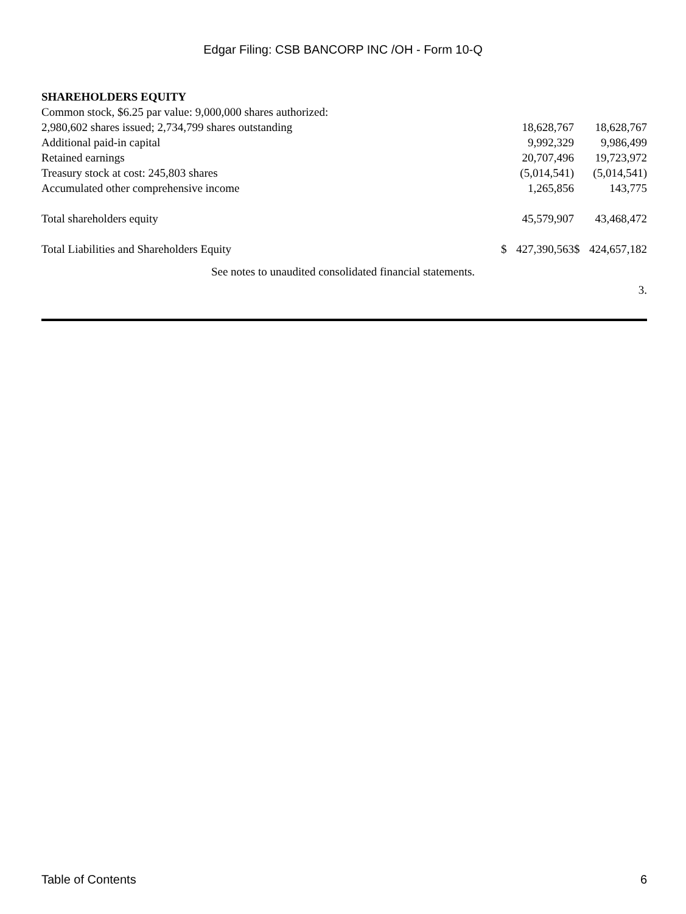Edgar Filing: CSB BANCORP INC /OH - Form 10-Q
| SHAREHOLDERS EQUITY | | | | |
| Common stock, $6.25 par value: 9,000,000 shares authorized: | | | | |
| 2,980,602 shares issued; 2,734,799 shares outstanding | | 18,628,767 | | 18,628,767 |
| Additional paid-in capital | | 9,992,329 | | 9,986,499 |
| Retained earnings | | 20,707,496 | | 19,723,972 |
| Treasury stock at cost: 245,803 shares | | (5,014,541) | | (5,014,541) |
| Accumulated other comprehensive income | | 1,265,856 | | 143,775 |
| Total shareholders equity | | 45,579,907 | | 43,468,472 |
| Total Liabilities and Shareholders Equity | $ | 427,390,563 | $ | 424,657,182 |
See notes to unaudited consolidated financial statements.
3.
Table of Contents 6